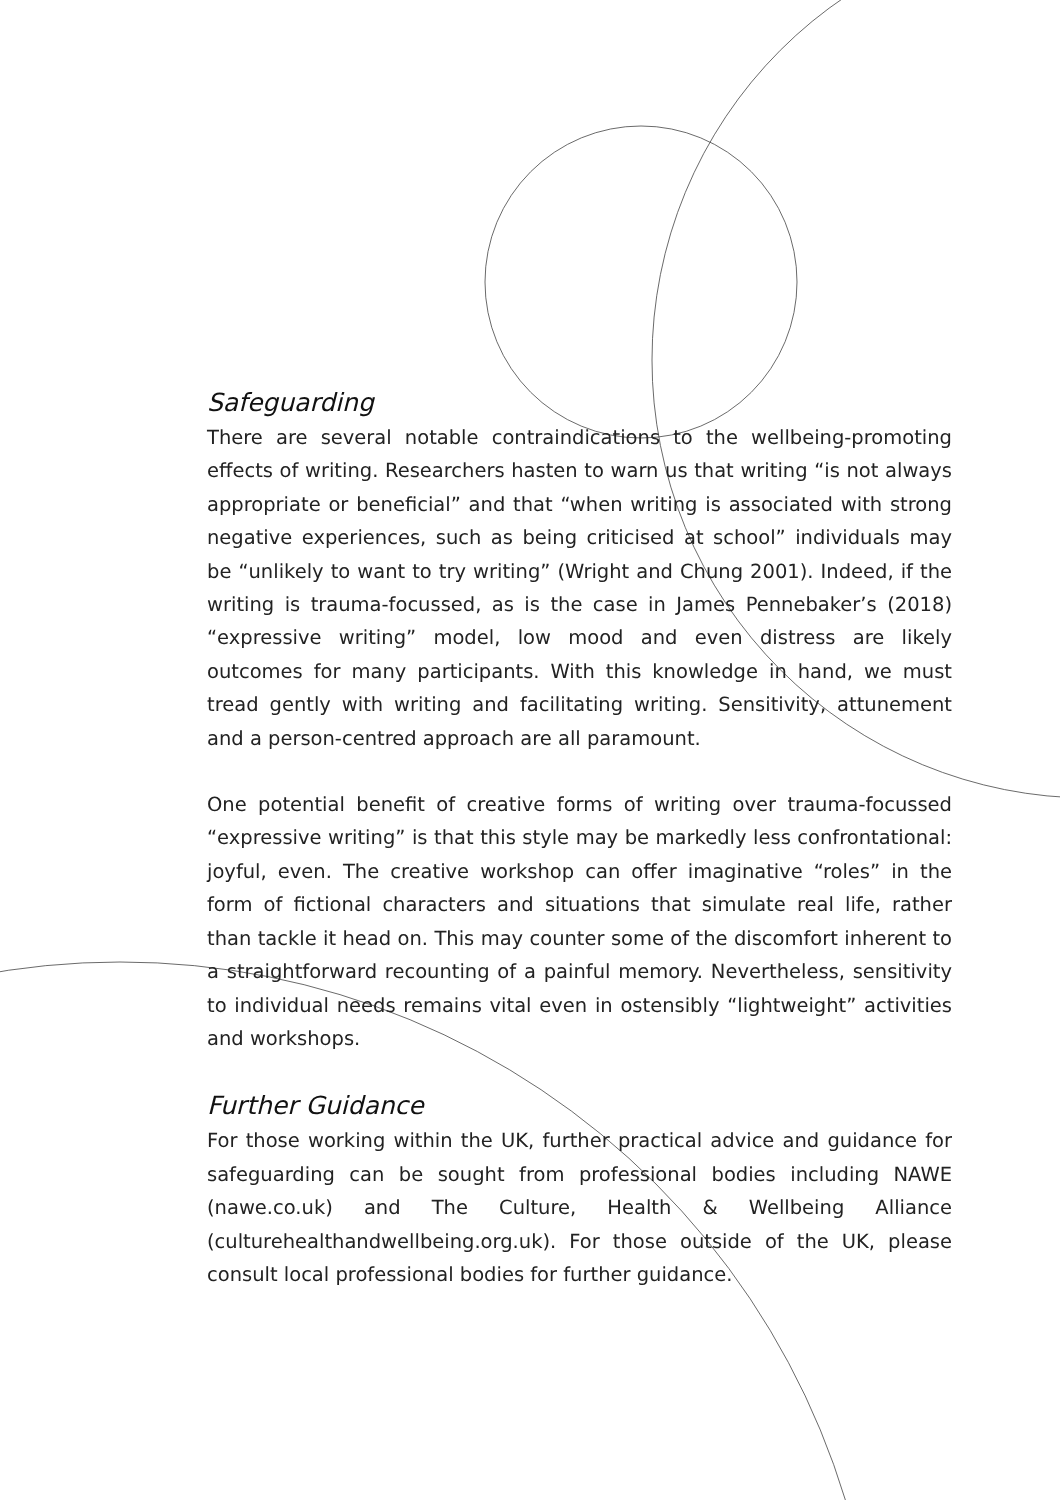Safeguarding
There are several notable contraindications to the wellbeing-promoting effects of writing. Researchers hasten to warn us that writing “is not always appropriate or beneficial” and that “when writing is associated with strong negative experiences, such as being criticised at school” individuals may be “unlikely to want to try writing” (Wright and Chung 2001). Indeed, if the writing is trauma-focussed, as is the case in James Pennebaker’s (2018) “expressive writing” model, low mood and even distress are likely outcomes for many participants. With this knowledge in hand, we must tread gently with writing and facilitating writing. Sensitivity, attunement and a person-centred approach are all paramount.
One potential benefit of creative forms of writing over trauma-focussed “expressive writing” is that this style may be markedly less confrontational: joyful, even. The creative workshop can offer imaginative “roles” in the form of fictional characters and situations that simulate real life, rather than tackle it head on. This may counter some of the discomfort inherent to a straightforward recounting of a painful memory. Nevertheless, sensitivity to individual needs remains vital even in ostensibly “lightweight” activities and workshops.
Further Guidance
For those working within the UK, further practical advice and guidance for safeguarding can be sought from professional bodies including NAWE (nawe.co.uk) and The Culture, Health & Wellbeing Alliance (culturehealthandwellbeing.org.uk). For those outside of the UK, please consult local professional bodies for further guidance.